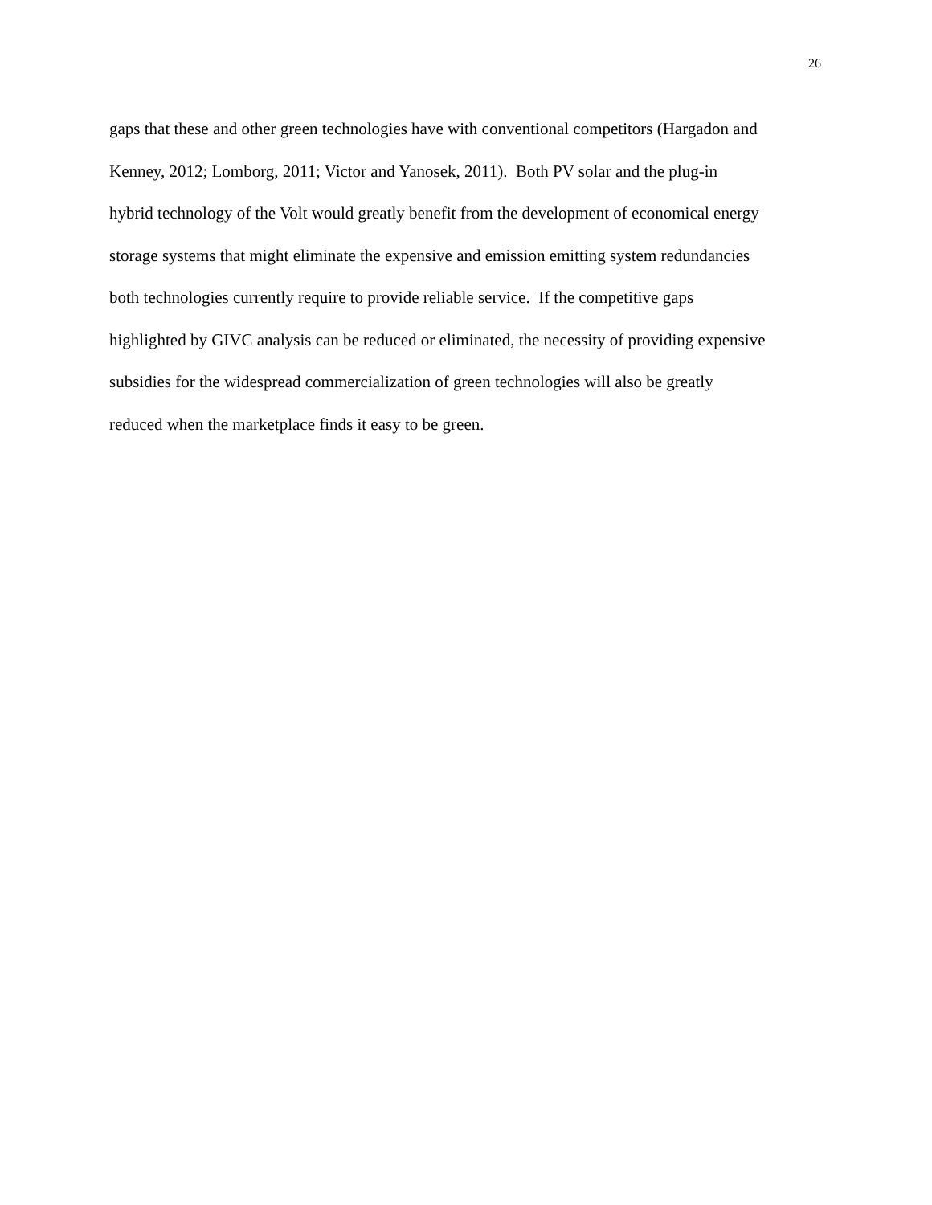26
gaps that these and other green technologies have with conventional competitors (Hargadon and
Kenney, 2012; Lomborg, 2011; Victor and Yanosek, 2011). Both PV solar and the plug-in
hybrid technology of the Volt would greatly benefit from the development of economical energy
storage systems that might eliminate the expensive and emission emitting system redundancies
both technologies currently require to provide reliable service. If the competitive gaps
highlighted by GIVC analysis can be reduced or eliminated, the necessity of providing expensive
subsidies for the widespread commercialization of green technologies will also be greatly
reduced when the marketplace finds it easy to be green.